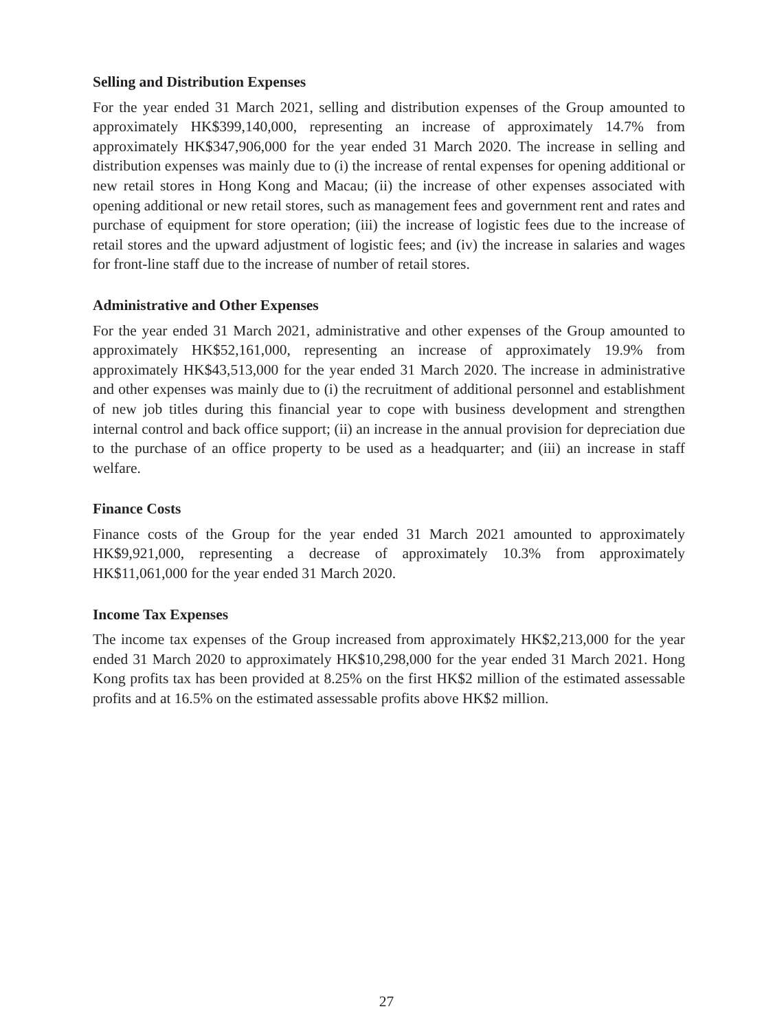Selling and Distribution Expenses
For the year ended 31 March 2021, selling and distribution expenses of the Group amounted to approximately HK$399,140,000, representing an increase of approximately 14.7% from approximately HK$347,906,000 for the year ended 31 March 2020. The increase in selling and distribution expenses was mainly due to (i) the increase of rental expenses for opening additional or new retail stores in Hong Kong and Macau; (ii) the increase of other expenses associated with opening additional or new retail stores, such as management fees and government rent and rates and purchase of equipment for store operation; (iii) the increase of logistic fees due to the increase of retail stores and the upward adjustment of logistic fees; and (iv) the increase in salaries and wages for front-line staff due to the increase of number of retail stores.
Administrative and Other Expenses
For the year ended 31 March 2021, administrative and other expenses of the Group amounted to approximately HK$52,161,000, representing an increase of approximately 19.9% from approximately HK$43,513,000 for the year ended 31 March 2020. The increase in administrative and other expenses was mainly due to (i) the recruitment of additional personnel and establishment of new job titles during this financial year to cope with business development and strengthen internal control and back office support; (ii) an increase in the annual provision for depreciation due to the purchase of an office property to be used as a headquarter; and (iii) an increase in staff welfare.
Finance Costs
Finance costs of the Group for the year ended 31 March 2021 amounted to approximately HK$9,921,000, representing a decrease of approximately 10.3% from approximately HK$11,061,000 for the year ended 31 March 2020.
Income Tax Expenses
The income tax expenses of the Group increased from approximately HK$2,213,000 for the year ended 31 March 2020 to approximately HK$10,298,000 for the year ended 31 March 2021. Hong Kong profits tax has been provided at 8.25% on the first HK$2 million of the estimated assessable profits and at 16.5% on the estimated assessable profits above HK$2 million.
27